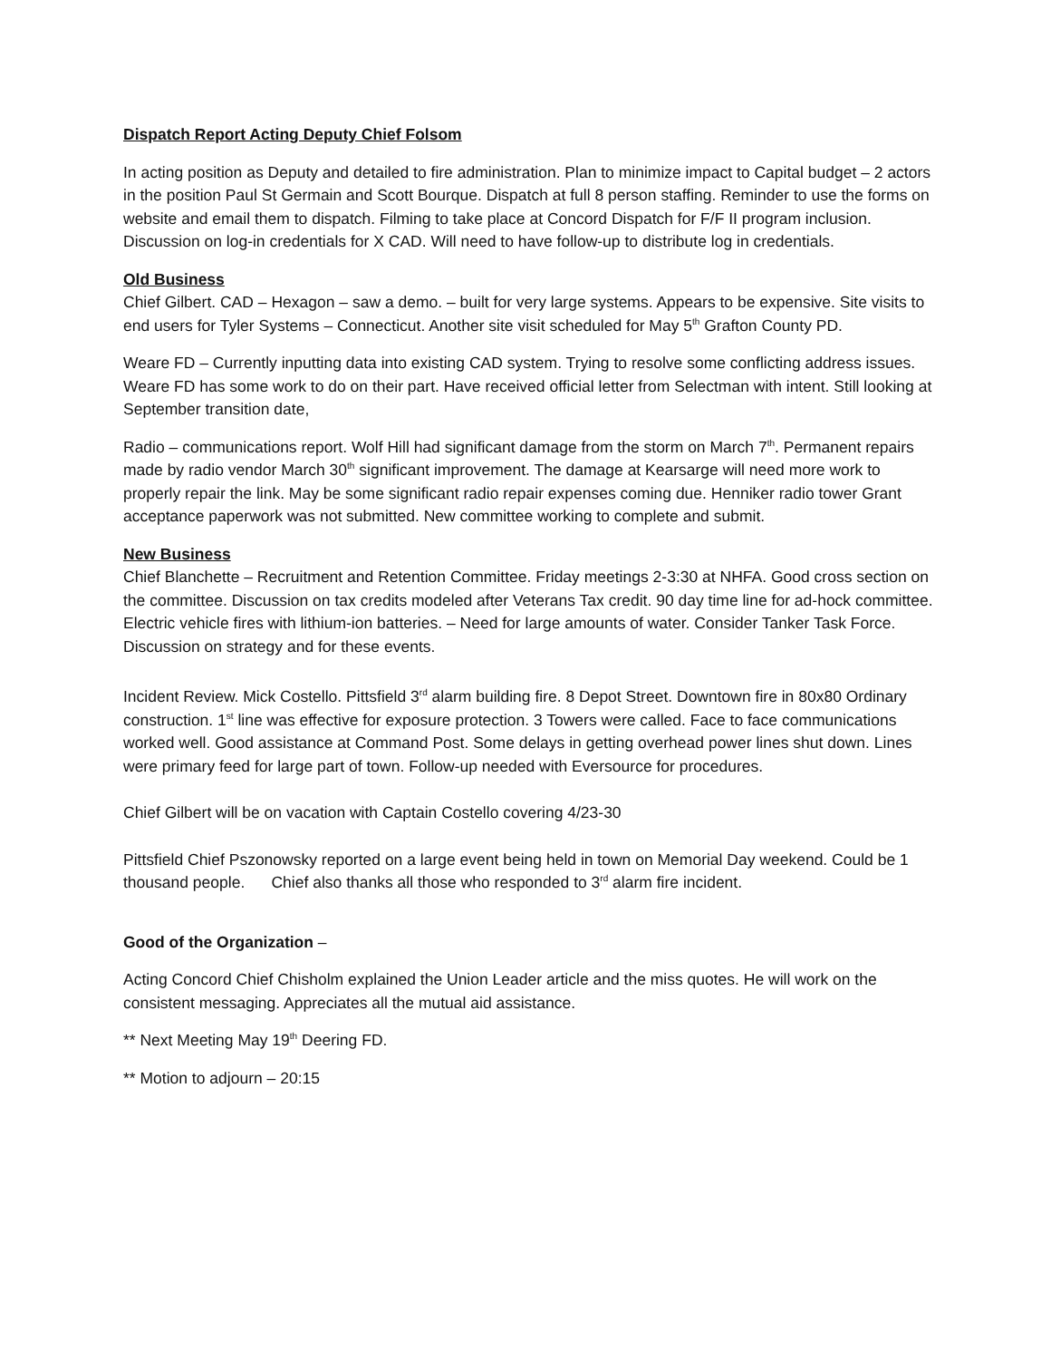Dispatch Report Acting Deputy Chief Folsom
In acting position as Deputy and detailed to fire administration. Plan to minimize impact to Capital budget – 2 actors in the position Paul St Germain and Scott Bourque. Dispatch at full 8 person staffing. Reminder to use the forms on website and email them to dispatch. Filming to take place at Concord Dispatch for F/F II program inclusion. Discussion on log-in credentials for X CAD. Will need to have follow-up to distribute log in credentials.
Old Business
Chief Gilbert. CAD – Hexagon – saw a demo. – built for very large systems. Appears to be expensive. Site visits to end users for Tyler Systems – Connecticut. Another site visit scheduled for May 5<sup>th</sup> Grafton County PD.
Weare FD – Currently inputting data into existing CAD system. Trying to resolve some conflicting address issues. Weare FD has some work to do on their part. Have received official letter from Selectman with intent. Still looking at September transition date,
Radio – communications report. Wolf Hill had significant damage from the storm on March 7<sup>th</sup>. Permanent repairs made by radio vendor March 30<sup>th</sup> significant improvement. The damage at Kearsarge will need more work to properly repair the link. May be some significant radio repair expenses coming due. Henniker radio tower Grant acceptance paperwork was not submitted. New committee working to complete and submit.
New Business
Chief Blanchette – Recruitment and Retention Committee. Friday meetings 2-3:30 at NHFA. Good cross section on the committee. Discussion on tax credits modeled after Veterans Tax credit. 90 day time line for ad-hock committee.
Electric vehicle fires with lithium-ion batteries. – Need for large amounts of water. Consider Tanker Task Force. Discussion on strategy and for these events.
Incident Review. Mick Costello. Pittsfield 3<sup>rd</sup> alarm building fire. 8 Depot Street. Downtown fire in 80x80 Ordinary construction. 1<sup>st</sup> line was effective for exposure protection. 3 Towers were called. Face to face communications worked well. Good assistance at Command Post. Some delays in getting overhead power lines shut down. Lines were primary feed for large part of town. Follow-up needed with Eversource for procedures.
Chief Gilbert will be on vacation with Captain Costello covering 4/23-30
Pittsfield Chief Pszonowsky reported on a large event being held in town on Memorial Day weekend. Could be 1 thousand people. Chief also thanks all those who responded to 3<sup>rd</sup> alarm fire incident.
Good of the Organization –
Acting Concord Chief Chisholm explained the Union Leader article and the miss quotes. He will work on the consistent messaging. Appreciates all the mutual aid assistance.
** Next Meeting May 19<sup>th</sup> Deering FD.
** Motion to adjourn – 20:15